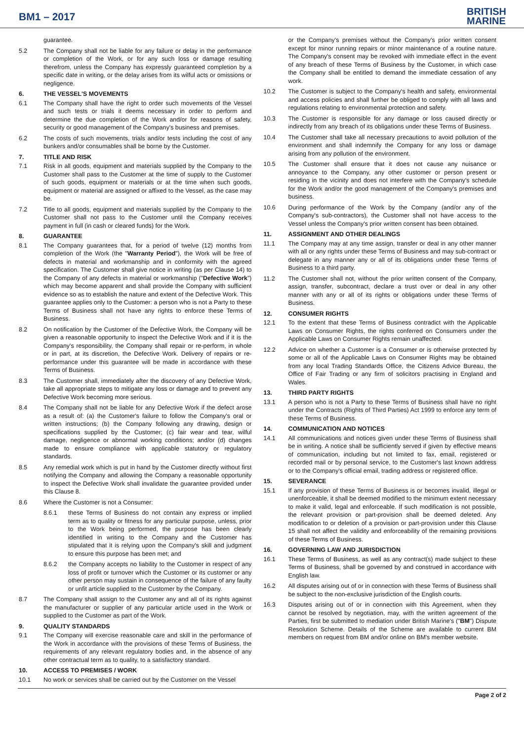BM1 – 2017
BRITISH
MARINE
guarantee.
5.2 The Company shall not be liable for any failure or delay in the performance or completion of the Work, or for any such loss or damage resulting therefrom, unless the Company has expressly guaranteed completion by a specific date in writing, or the delay arises from its wilful acts or omissions or negligence.
6. THE VESSEL'S MOVEMENTS
6.1 The Company shall have the right to order such movements of the Vessel and such tests or trials it deems necessary in order to perform and determine the due completion of the Work and/or for reasons of safety, security or good management of the Company's business and premises.
6.2 The costs of such movements, trials and/or tests including the cost of any bunkers and/or consumables shall be borne by the Customer.
7. TITLE AND RISK
7.1 Risk in all goods, equipment and materials supplied by the Company to the Customer shall pass to the Customer at the time of supply to the Customer of such goods, equipment or materials or at the time when such goods, equipment or material are assigned or affixed to the Vessel, as the case may be.
7.2 Title to all goods, equipment and materials supplied by the Company to the Customer shall not pass to the Customer until the Company receives payment in full (in cash or cleared funds) for the Work.
8. GUARANTEE
8.1 The Company guarantees that, for a period of twelve (12) months from completion of the Work (the "Warranty Period"), the Work will be free of defects in material and workmanship and in conformity with the agreed specification. The Customer shall give notice in writing (as per Clause 14) to the Company of any defects in material or workmanship ("Defective Work") which may become apparent and shall provide the Company with sufficient evidence so as to establish the nature and extent of the Defective Work. This guarantee applies only to the Customer: a person who is not a Party to these Terms of Business shall not have any rights to enforce these Terms of Business.
8.2 On notification by the Customer of the Defective Work, the Company will be given a reasonable opportunity to inspect the Defective Work and if it is the Company's responsibility, the Company shall repair or re-perform, in whole or in part, at its discretion, the Defective Work. Delivery of repairs or re-performance under this guarantee will be made in accordance with these Terms of Business.
8.3 The Customer shall, immediately after the discovery of any Defective Work, take all appropriate steps to mitigate any loss or damage and to prevent any Defective Work becoming more serious.
8.4 The Company shall not be liable for any Defective Work if the defect arose as a result of: (a) the Customer's failure to follow the Company's oral or written instructions; (b) the Company following any drawing, design or specifications supplied by the Customer; (c) fair wear and tear, wilful damage, negligence or abnormal working conditions; and/or (d) changes made to ensure compliance with applicable statutory or regulatory standards.
8.5 Any remedial work which is put in hand by the Customer directly without first notifying the Company and allowing the Company a reasonable opportunity to inspect the Defective Work shall invalidate the guarantee provided under this Clause 8.
8.6 Where the Customer is not a Consumer:
8.6.1 these Terms of Business do not contain any express or implied term as to quality or fitness for any particular purpose, unless, prior to the Work being performed, the purpose has been clearly identified in writing to the Company and the Customer has stipulated that it is relying upon the Company's skill and judgment to ensure this purpose has been met; and
8.6.2 the Company accepts no liability to the Customer in respect of any loss of profit or turnover which the Customer or its customer or any other person may sustain in consequence of the failure of any faulty or unfit article supplied to the Customer by the Company.
8.7 The Company shall assign to the Customer any and all of its rights against the manufacturer or supplier of any particular article used in the Work or supplied to the Customer as part of the Work.
9. QUALITY STANDARDS
9.1 The Company will exercise reasonable care and skill in the performance of the Work in accordance with the provisions of these Terms of Business, the requirements of any relevant regulatory bodies and, in the absence of any other contractual term as to quality, to a satisfactory standard.
10. ACCESS TO PREMISES / WORK
10.1 No work or services shall be carried out by the Customer on the Vessel
or the Company's premises without the Company's prior written consent except for minor running repairs or minor maintenance of a routine nature. The Company's consent may be revoked with immediate effect in the event of any breach of these Terms of Business by the Customer, in which case the Company shall be entitled to demand the immediate cessation of any work.
10.2 The Customer is subject to the Company's health and safety, environmental and access policies and shall further be obliged to comply with all laws and regulations relating to environmental protection and safety.
10.3 The Customer is responsible for any damage or loss caused directly or indirectly from any breach of its obligations under these Terms of Business.
10.4 The Customer shall take all necessary precautions to avoid pollution of the environment and shall indemnify the Company for any loss or damage arising from any pollution of the environment.
10.5 The Customer shall ensure that it does not cause any nuisance or annoyance to the Company, any other customer or person present or residing in the vicinity and does not interfere with the Company's schedule for the Work and/or the good management of the Company's premises and business.
10.6 During performance of the Work by the Company (and/or any of the Company's sub-contractors), the Customer shall not have access to the Vessel unless the Company's prior written consent has been obtained.
11. ASSIGNMENT AND OTHER DEALINGS
11.1 The Company may at any time assign, transfer or deal in any other manner with all or any rights under these Terms of Business and may sub-contract or delegate in any manner any or all of its obligations under these Terms of Business to a third party.
11.2 The Customer shall not, without the prior written consent of the Company, assign, transfer, subcontract, declare a trust over or deal in any other manner with any or all of its rights or obligations under these Terms of Business.
12. CONSUMER RIGHTS
12.1 To the extent that these Terms of Business contradict with the Applicable Laws on Consumer Rights, the rights conferred on Consumers under the Applicable Laws on Consumer Rights remain unaffected.
12.2 Advice on whether a Customer is a Consumer or is otherwise protected by some or all of the Applicable Laws on Consumer Rights may be obtained from any local Trading Standards Office, the Citizens Advice Bureau, the Office of Fair Trading or any firm of solicitors practising in England and Wales.
13. THIRD PARTY RIGHTS
13.1 A person who is not a Party to these Terms of Business shall have no right under the Contracts (Rights of Third Parties) Act 1999 to enforce any term of these Terms of Business.
14. COMMUNICATION AND NOTICES
14.1 All communications and notices given under these Terms of Business shall be in writing. A notice shall be sufficiently served if given by effective means of communication, including but not limited to fax, email, registered or recorded mail or by personal service, to the Customer's last known address or to the Company's official email, trading address or registered office.
15. SEVERANCE
15.1 If any provision of these Terms of Business is or becomes invalid, illegal or unenforceable, it shall be deemed modified to the minimum extent necessary to make it valid, legal and enforceable. If such modification is not possible, the relevant provision or part-provision shall be deemed deleted. Any modification to or deletion of a provision or part-provision under this Clause 15 shall not affect the validity and enforceability of the remaining provisions of these Terms of Business.
16. GOVERNING LAW AND JURISDICTION
16.1 These Terms of Business, as well as any contract(s) made subject to these Terms of Business, shall be governed by and construed in accordance with English law.
16.2 All disputes arising out of or in connection with these Terms of Business shall be subject to the non-exclusive jurisdiction of the English courts.
16.3 Disputes arising out of or in connection with this Agreement, when they cannot be resolved by negotiation, may, with the written agreement of the Parties, first be submitted to mediation under British Marine's ("BM") Dispute Resolution Scheme. Details of the Scheme are available to current BM members on request from BM and/or online on BM's member website.
Page 2 of 2